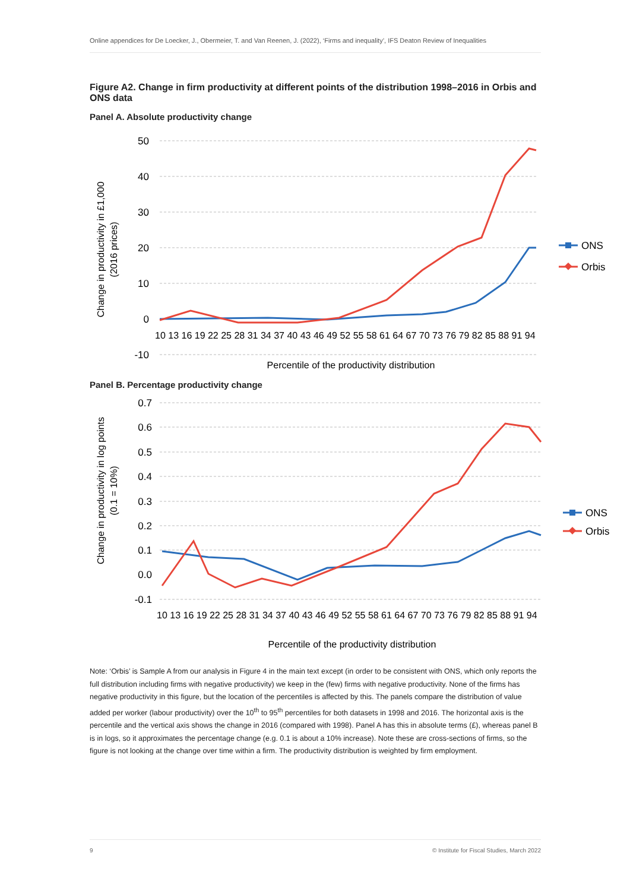Online appendices for De Loecker, J., Obermeier, T. and Van Reenen, J. (2022), ‘Firms and inequality’, IFS Deaton Review of Inequalities
Figure A2. Change in firm productivity at different points of the distribution 1998–2016 in Orbis and ONS data
Panel A. Absolute productivity change
50
40
30
20
10
0
-10
10 13 16 19 22 25 28 31 34 37 40 43 46 49 52 55 58 61 64 67 70 73 76 79 82 85 88 91 94
Percentile of the productivity distribution
Change in productivity in £1,000
(2016 prices)
ONS
Orbis
Panel B. Percentage productivity change
0.7
0.6
0.5
0.4
0.3
0.2
0.1
0.0
-0.1
10 13 16 19 22 25 28 31 34 37 40 43 46 49 52 55 58 61 64 67 70 73 76 79 82 85 88 91 94
Percentile of the productivity distribution
Change in productivity in log points
(0.1 = 10%)
ONS
Orbis
Note: ‘Orbis’ is Sample A from our analysis in Figure 4 in the main text except (in order to be consistent with ONS, which only reports the full distribution including firms with negative productivity) we keep in the (few) firms with negative productivity. None of the firms has negative productivity in this figure, but the location of the percentiles is affected by this. The panels compare the distribution of value added per worker (labour productivity) over the 10<sup>th</sup> to 95<sup>th</sup> percentiles for both datasets in 1998 and 2016. The horizontal axis is the percentile and the vertical axis shows the change in 2016 (compared with 1998). Panel A has this in absolute terms (£), whereas panel B is in logs, so it approximates the percentage change (e.g. 0.1 is about a 10% increase). Note these are cross-sections of firms, so the figure is not looking at the change over time within a firm. The productivity distribution is weighted by firm employment.
9 © Institute for Fiscal Studies, March 2022